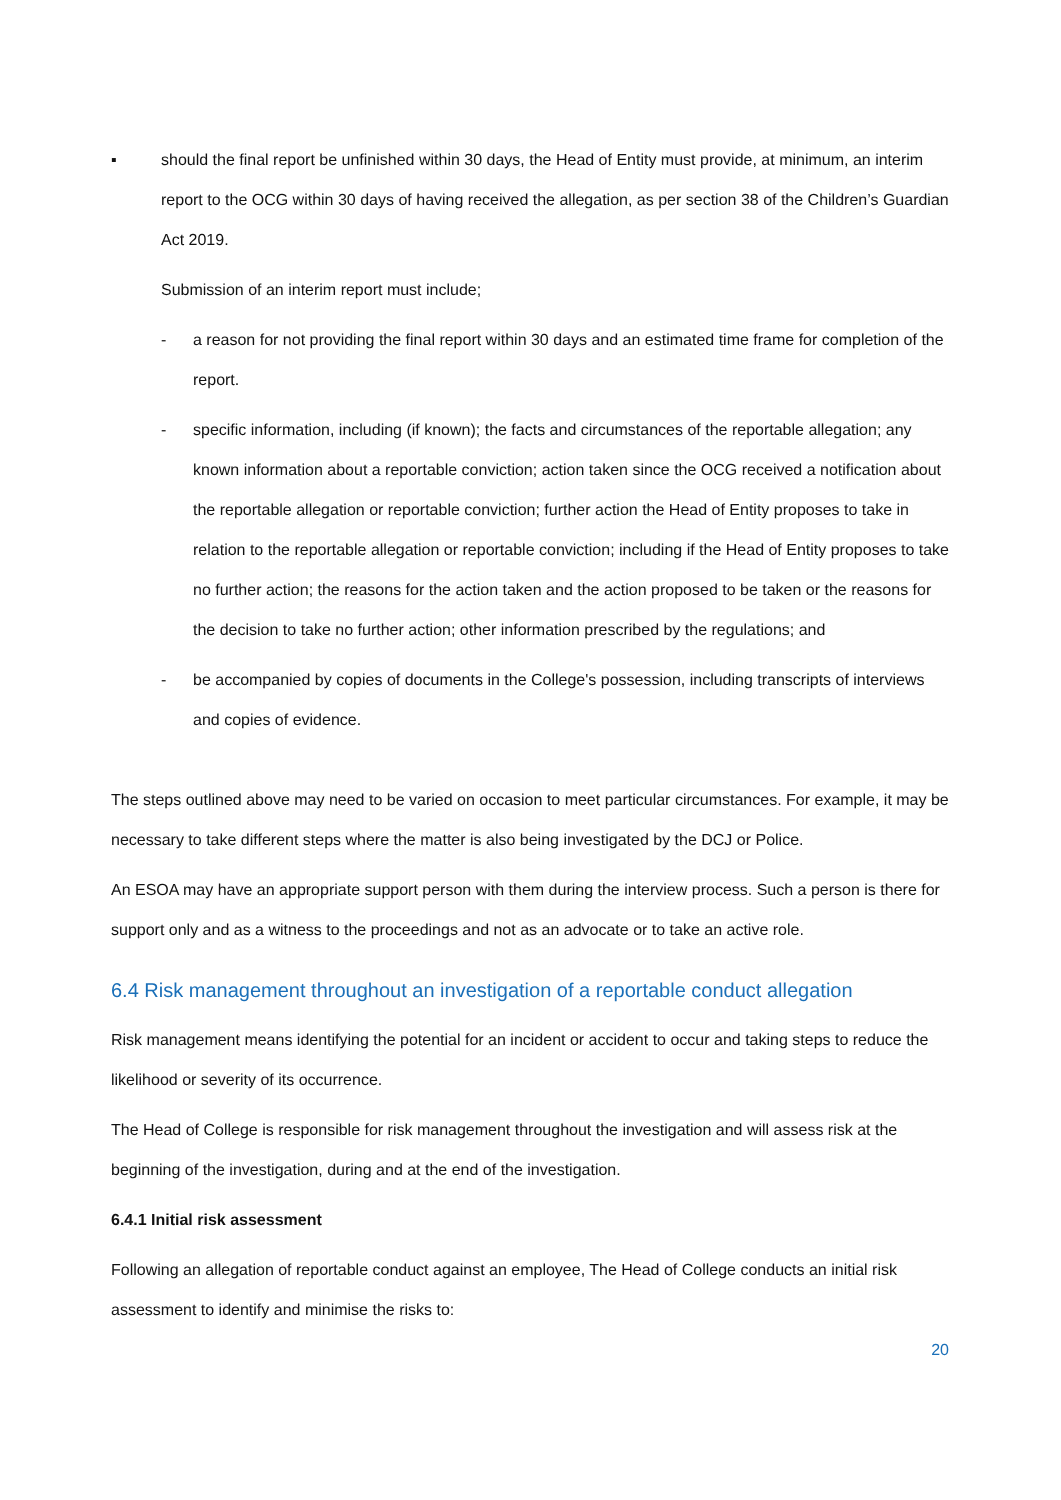▪ should the final report be unfinished within 30 days, the Head of Entity must provide, at minimum, an interim report to the OCG within 30 days of having received the allegation, as per section 38 of the Children’s Guardian Act 2019.
Submission of an interim report must include;
- a reason for not providing the final report within 30 days and an estimated time frame for completion of the report.
- specific information, including (if known); the facts and circumstances of the reportable allegation; any known information about a reportable conviction; action taken since the OCG received a notification about the reportable allegation or reportable conviction; further action the Head of Entity proposes to take in relation to the reportable allegation or reportable conviction; including if the Head of Entity proposes to take no further action; the reasons for the action taken and the action proposed to be taken or the reasons for the decision to take no further action; other information prescribed by the regulations; and
- be accompanied by copies of documents in the College's possession, including transcripts of interviews and copies of evidence.
The steps outlined above may need to be varied on occasion to meet particular circumstances. For example, it may be necessary to take different steps where the matter is also being investigated by the DCJ or Police.
An ESOA may have an appropriate support person with them during the interview process. Such a person is there for support only and as a witness to the proceedings and not as an advocate or to take an active role.
6.4 Risk management throughout an investigation of a reportable conduct allegation
Risk management means identifying the potential for an incident or accident to occur and taking steps to reduce the likelihood or severity of its occurrence.
The Head of College is responsible for risk management throughout the investigation and will assess risk at the beginning of the investigation, during and at the end of the investigation.
6.4.1 Initial risk assessment
Following an allegation of reportable conduct against an employee, The Head of College conducts an initial risk assessment to identify and minimise the risks to:
20